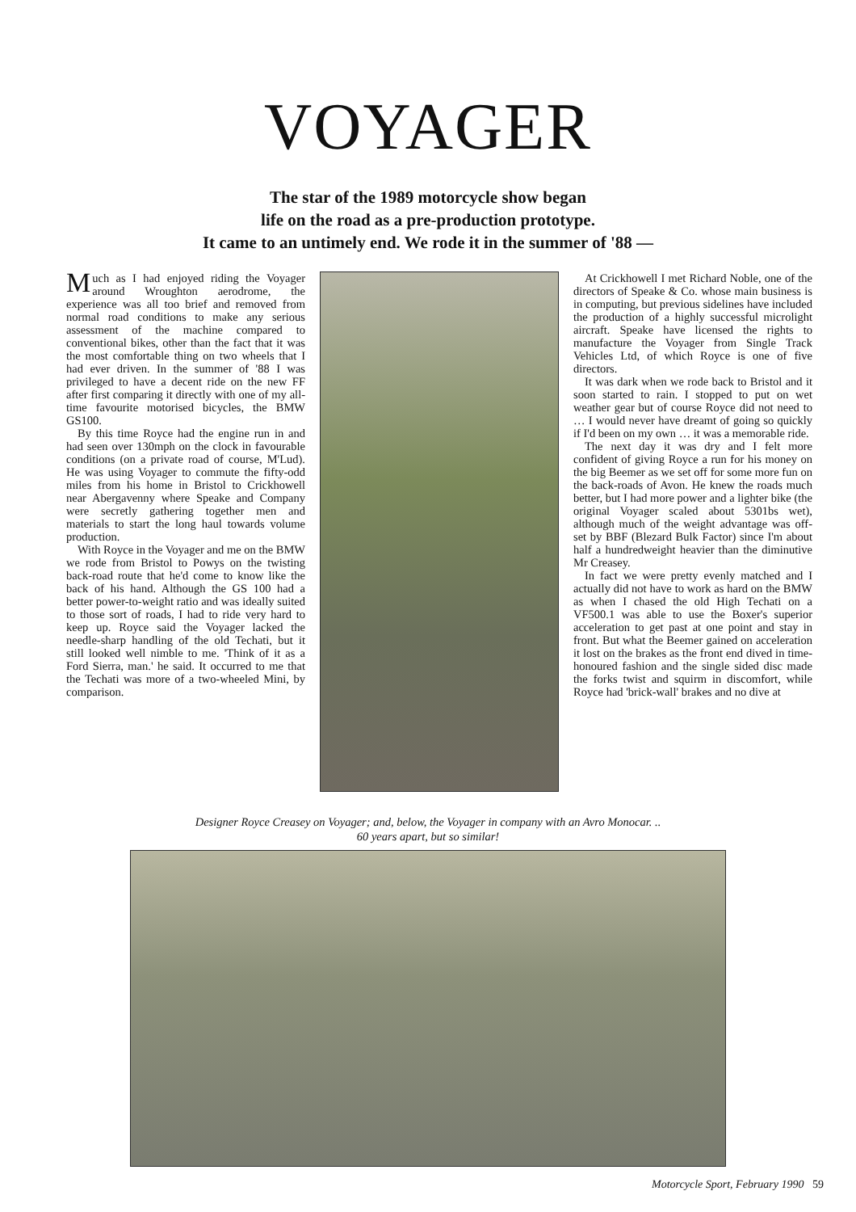VOYAGER
The star of the 1989 motorcycle show began
life on the road as a pre-production prototype.
It came to an untimely end. We rode it in the summer of '88 —
Much as I had enjoyed riding the Voyager around Wroughton aerodrome, the experience was all too brief and removed from normal road conditions to make any serious assessment of the machine compared to conventional bikes, other than the fact that it was the most comfortable thing on two wheels that I had ever driven. In the summer of '88 I was privileged to have a decent ride on the new FF after first comparing it directly with one of my all-time favourite motorised bicycles, the BMW GS100.
By this time Royce had the engine run in and had seen over 130mph on the clock in favourable conditions (on a private road of course, M'Lud). He was using Voyager to commute the fifty-odd miles from his home in Bristol to Crickhowell near Abergavenny where Speake and Company were secretly gathering together men and materials to start the long haul towards volume production.
With Royce in the Voyager and me on the BMW we rode from Bristol to Powys on the twisting back-road route that he'd come to know like the back of his hand. Although the GS 100 had a better power-to-weight ratio and was ideally suited to those sort of roads, I had to ride very hard to keep up. Royce said the Voyager lacked the needle-sharp handling of the old Techati, but it still looked well nimble to me. 'Think of it as a Ford Sierra, man.' he said. It occurred to me that the Techati was more of a two-wheeled Mini, by comparison.
At Crickhowell I met Richard Noble, one of the directors of Speake & Co. whose main business is in computing, but previous sidelines have included the production of a highly successful microlight aircraft. Speake have licensed the rights to manufacture the Voyager from Single Track Vehicles Ltd, of which Royce is one of five directors.
It was dark when we rode back to Bristol and it soon started to rain. I stopped to put on wet weather gear but of course Royce did not need to … I would never have dreamt of going so quickly if I'd been on my own … it was a memorable ride.
The next day it was dry and I felt more confident of giving Royce a run for his money on the big Beemer as we set off for some more fun on the back-roads of Avon. He knew the roads much better, but I had more power and a lighter bike (the original Voyager scaled about 5301bs wet), although much of the weight advantage was off-set by BBF (Blezard Bulk Factor) since I'm about half a hundredweight heavier than the diminutive Mr Creasey.
In fact we were pretty evenly matched and I actually did not have to work as hard on the BMW as when I chased the old High Techati on a VF500.1 was able to use the Boxer's superior acceleration to get past at one point and stay in front. But what the Beemer gained on acceleration it lost on the brakes as the front end dived in time-honoured fashion and the single sided disc made the forks twist and squirm in discomfort, while Royce had 'brick-wall' brakes and no dive at
Designer Royce Creasey on Voyager; and, below, the Voyager in company with an Avro Monocar. ..
60 years apart, but so similar!
Motorcycle Sport, February 1990 59